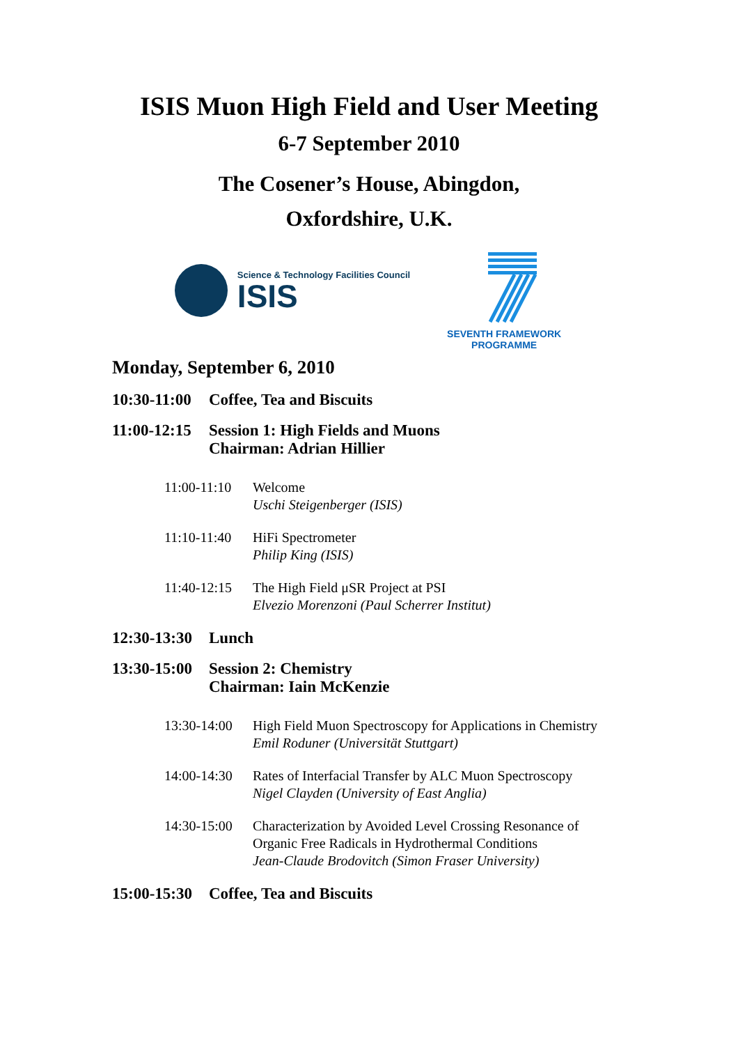ISIS Muon High Field and User Meeting
6-7 September 2010
The Cosener’s House, Abingdon,
Oxfordshire, U.K.
Science & Technology Facilities Council
ISIS
SEVENTH FRAMEWORK
PROGRAMME
Monday, September 6, 2010
10:30-11:00 Coffee, Tea and Biscuits
11:00-12:15 Session 1: High Fields and Muons
Chairman: Adrian Hillier
11:00-11:10 Welcome
Uschi Steigenberger (ISIS)
11:10-11:40 HiFi Spectrometer
Philip King (ISIS)
11:40-12:15 The High Field μSR Project at PSI
Elvezio Morenzoni (Paul Scherrer Institut)
12:30-13:30 Lunch
13:30-15:00 Session 2: Chemistry
Chairman: Iain McKenzie
13:30-14:00 High Field Muon Spectroscopy for Applications in Chemistry
Emil Roduner (Universität Stuttgart)
14:00-14:30 Rates of Interfacial Transfer by ALC Muon Spectroscopy
Nigel Clayden (University of East Anglia)
14:30-15:00 Characterization by Avoided Level Crossing Resonance of
Organic Free Radicals in Hydrothermal Conditions
Jean-Claude Brodovitch (Simon Fraser University)
15:00-15:30 Coffee, Tea and Biscuits